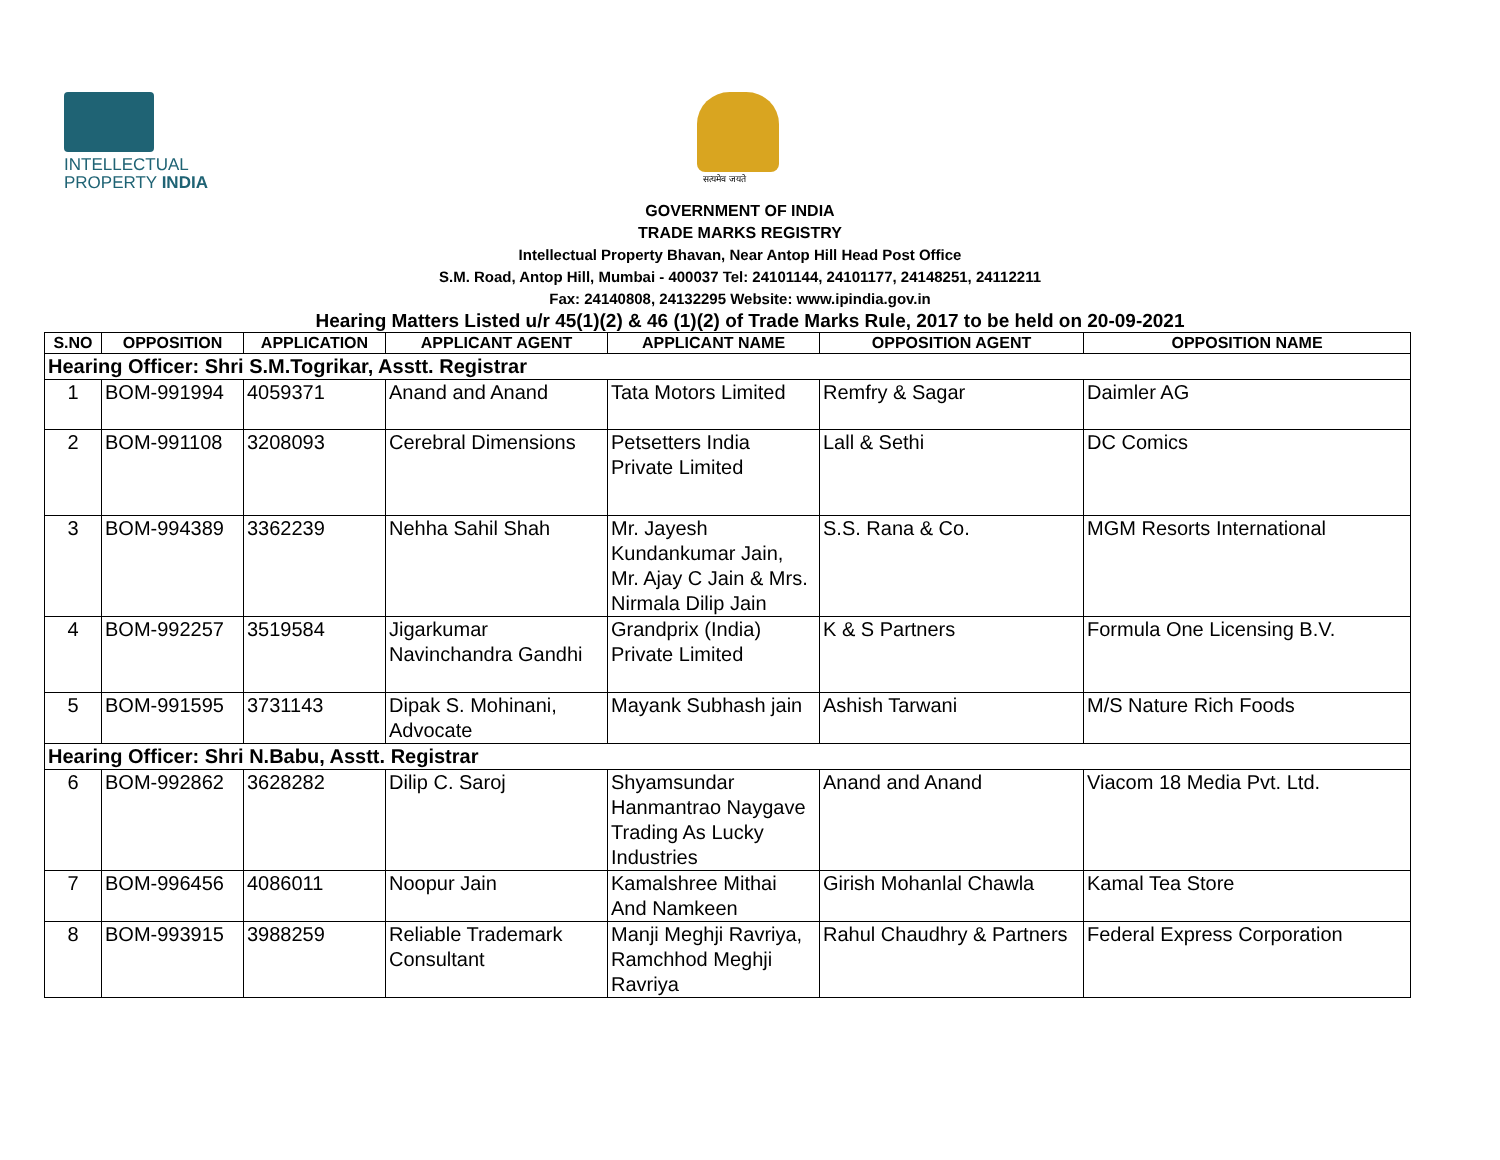INTELLECTUAL
PROPERTY INDIA
सत्यमेव जयते
GOVERNMENT OF INDIA
TRADE MARKS REGISTRY
Intellectual Property Bhavan, Near Antop Hill Head Post Office
S.M. Road, Antop Hill, Mumbai - 400037 Tel: 24101144, 24101177, 24148251, 24112211
Fax: 24140808, 24132295 Website: www.ipindia.gov.in
Hearing Matters Listed u/r 45(1)(2) & 46 (1)(2) of Trade Marks Rule, 2017 to be held on 20-09-2021
| S.NO | OPPOSITION | APPLICATION | APPLICANT AGENT | APPLICANT NAME | OPPOSITION AGENT | OPPOSITION NAME |
| --- | --- | --- | --- | --- | --- | --- |
| Hearing Officer: Shri S.M.Togrikar, Asstt. Registrar | | | | | | |
| 1 | BOM-991994 | 4059371 | Anand and Anand | Tata Motors Limited | Remfry & Sagar | Daimler AG |
| 2 | BOM-991108 | 3208093 | Cerebral Dimensions | Petsetters India Private Limited | Lall & Sethi | DC Comics |
| 3 | BOM-994389 | 3362239 | Nehha Sahil Shah | Mr. Jayesh Kundankumar Jain, Mr. Ajay C Jain & Mrs. Nirmala Dilip Jain | S.S. Rana & Co. | MGM Resorts International |
| 4 | BOM-992257 | 3519584 | Jigarkumar Navinchandra Gandhi | Grandprix (India) Private Limited | K & S Partners | Formula One Licensing B.V. |
| 5 | BOM-991595 | 3731143 | Dipak S. Mohinani, Advocate | Mayank Subhash jain | Ashish Tarwani | M/S Nature Rich Foods |
| Hearing Officer: Shri N.Babu, Asstt. Registrar | | | | | | |
| 6 | BOM-992862 | 3628282 | Dilip C. Saroj | Shyamsundar Hanmantrao Naygave Trading As Lucky Industries | Anand and Anand | Viacom 18 Media Pvt. Ltd. |
| 7 | BOM-996456 | 4086011 | Noopur Jain | Kamalshree Mithai And Namkeen | Girish Mohanlal Chawla | Kamal Tea Store |
| 8 | BOM-993915 | 3988259 | Reliable Trademark Consultant | Manji Meghji Ravriya, Ramchhod Meghji Ravriya | Rahul Chaudhry & Partners | Federal Express Corporation |